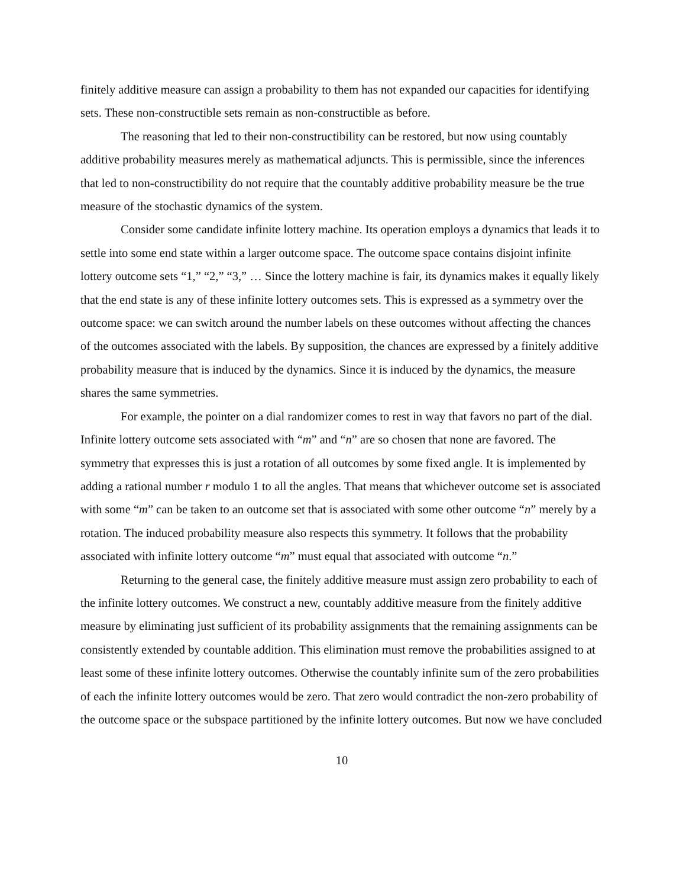finitely additive measure can assign a probability to them has not expanded our capacities for identifying sets. These non-constructible sets remain as non-constructible as before.
The reasoning that led to their non-constructibility can be restored, but now using countably additive probability measures merely as mathematical adjuncts. This is permissible, since the inferences that led to non-constructibility do not require that the countably additive probability measure be the true measure of the stochastic dynamics of the system.
Consider some candidate infinite lottery machine. Its operation employs a dynamics that leads it to settle into some end state within a larger outcome space. The outcome space contains disjoint infinite lottery outcome sets “1,” “2,” “3,” … Since the lottery machine is fair, its dynamics makes it equally likely that the end state is any of these infinite lottery outcomes sets. This is expressed as a symmetry over the outcome space: we can switch around the number labels on these outcomes without affecting the chances of the outcomes associated with the labels. By supposition, the chances are expressed by a finitely additive probability measure that is induced by the dynamics. Since it is induced by the dynamics, the measure shares the same symmetries.
For example, the pointer on a dial randomizer comes to rest in way that favors no part of the dial. Infinite lottery outcome sets associated with “m” and “n” are so chosen that none are favored. The symmetry that expresses this is just a rotation of all outcomes by some fixed angle. It is implemented by adding a rational number r modulo 1 to all the angles. That means that whichever outcome set is associated with some “m” can be taken to an outcome set that is associated with some other outcome “n” merely by a rotation. The induced probability measure also respects this symmetry. It follows that the probability associated with infinite lottery outcome “m” must equal that associated with outcome “n.”
Returning to the general case, the finitely additive measure must assign zero probability to each of the infinite lottery outcomes. We construct a new, countably additive measure from the finitely additive measure by eliminating just sufficient of its probability assignments that the remaining assignments can be consistently extended by countable addition. This elimination must remove the probabilities assigned to at least some of these infinite lottery outcomes. Otherwise the countably infinite sum of the zero probabilities of each the infinite lottery outcomes would be zero. That zero would contradict the non-zero probability of the outcome space or the subspace partitioned by the infinite lottery outcomes. But now we have concluded
10